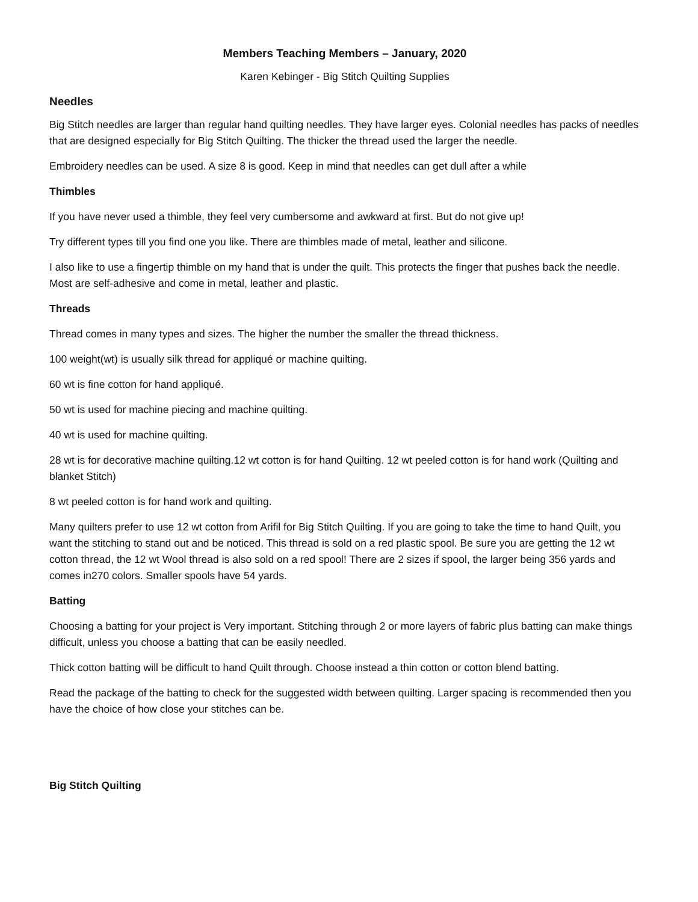Members Teaching Members – January, 2020
Karen Kebinger - Big Stitch Quilting Supplies
Needles
Big Stitch needles are larger than regular hand quilting needles. They have larger eyes. Colonial needles has packs of needles that are designed especially for Big Stitch Quilting. The thicker the thread used the larger the needle.
Embroidery needles can be used. A size 8 is good. Keep in mind that needles can get dull after a while
Thimbles
If you have never used a thimble, they feel very cumbersome and awkward at first. But do not give up!
Try different types till you find one you like. There are thimbles made of metal, leather and silicone.
I also like to use a fingertip thimble on my hand that is under the quilt. This protects the finger that pushes back the needle. Most are self-adhesive and come in metal, leather and plastic.
Threads
Thread comes in many types and sizes. The higher the number the smaller the thread thickness.
100 weight(wt) is usually silk thread for appliqué or machine quilting.
60 wt is fine cotton for hand appliqué.
50 wt is used for machine piecing and machine quilting.
40 wt is used for machine quilting.
28 wt is for decorative machine quilting.12 wt cotton is for hand Quilting. 12 wt peeled cotton is for hand work (Quilting and blanket Stitch)
8 wt peeled cotton is for hand work and quilting.
Many quilters prefer to use 12 wt cotton from Arifil for Big Stitch Quilting. If you are going to take the time to hand Quilt, you want the stitching to stand out and be noticed. This thread is sold on a red plastic spool. Be sure you are getting the 12 wt cotton thread, the 12 wt Wool thread is also sold on a red spool! There are 2 sizes if spool, the larger being 356 yards and comes in270 colors. Smaller spools have 54 yards.
Batting
Choosing a batting for your project is Very important. Stitching through 2 or more layers of fabric plus batting can make things difficult, unless you choose a batting that can be easily needled.
Thick cotton batting will be difficult to hand Quilt through. Choose instead a thin cotton or cotton blend batting.
Read the package of the batting to check for the suggested width between quilting. Larger spacing is recommended then you have the choice of how close your stitches can be.
Big Stitch Quilting